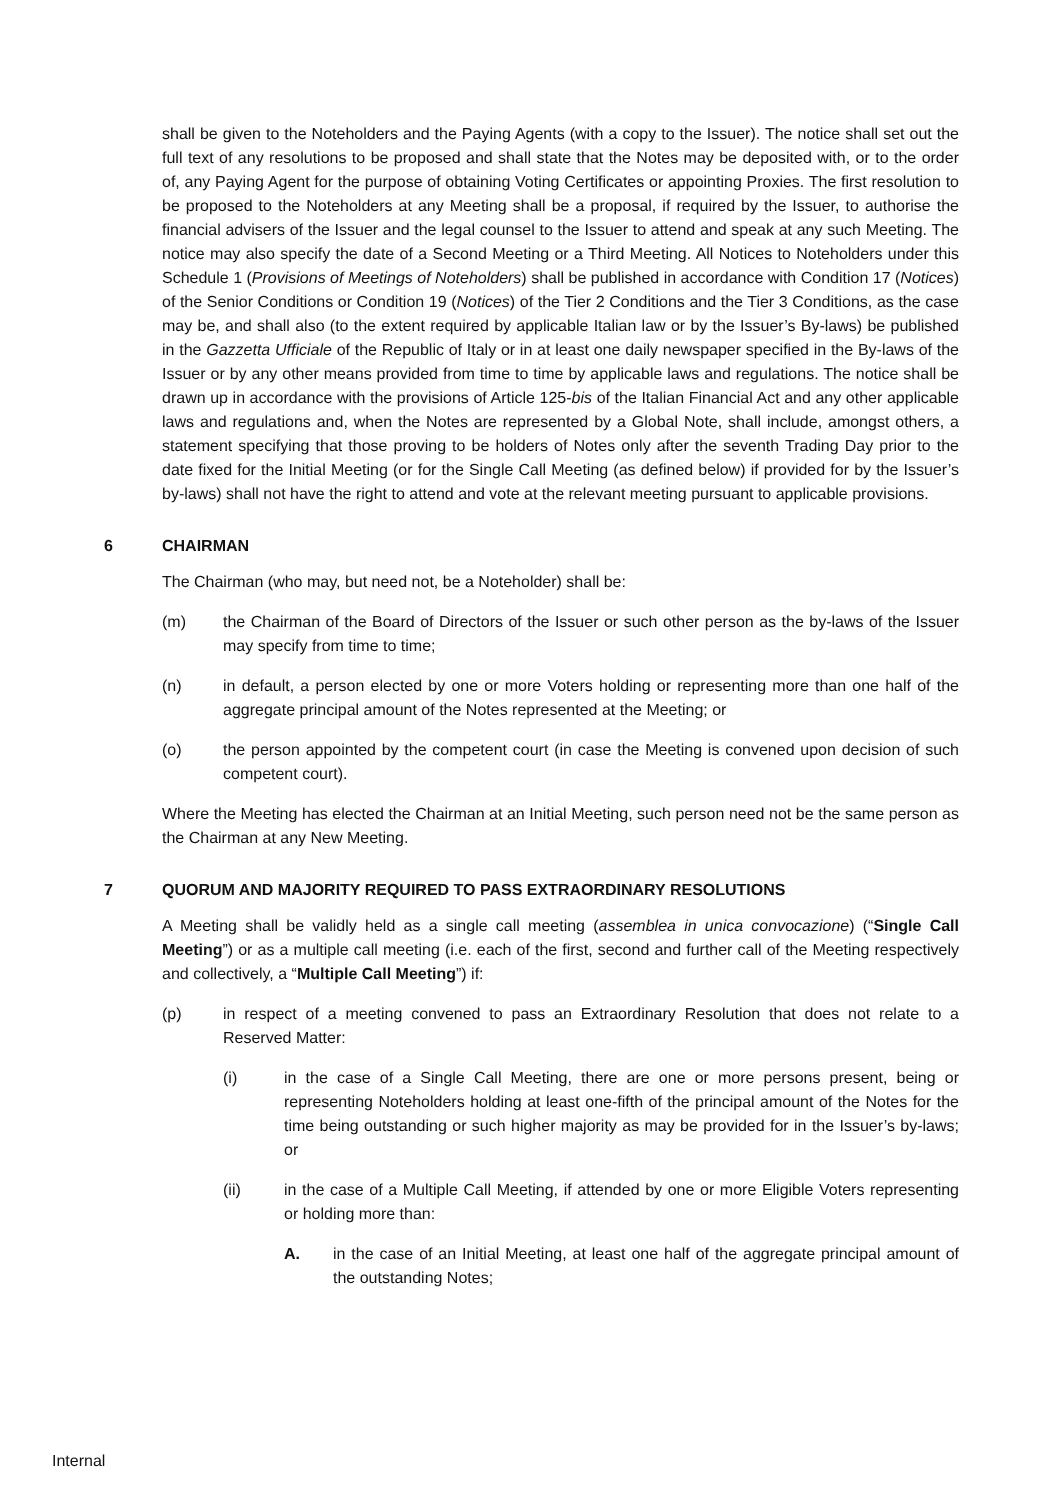shall be given to the Noteholders and the Paying Agents (with a copy to the Issuer). The notice shall set out the full text of any resolutions to be proposed and shall state that the Notes may be deposited with, or to the order of, any Paying Agent for the purpose of obtaining Voting Certificates or appointing Proxies. The first resolution to be proposed to the Noteholders at any Meeting shall be a proposal, if required by the Issuer, to authorise the financial advisers of the Issuer and the legal counsel to the Issuer to attend and speak at any such Meeting. The notice may also specify the date of a Second Meeting or a Third Meeting. All Notices to Noteholders under this Schedule 1 (Provisions of Meetings of Noteholders) shall be published in accordance with Condition 17 (Notices) of the Senior Conditions or Condition 19 (Notices) of the Tier 2 Conditions and the Tier 3 Conditions, as the case may be, and shall also (to the extent required by applicable Italian law or by the Issuer’s By-laws) be published in the Gazzetta Ufficiale of the Republic of Italy or in at least one daily newspaper specified in the By-laws of the Issuer or by any other means provided from time to time by applicable laws and regulations. The notice shall be drawn up in accordance with the provisions of Article 125-bis of the Italian Financial Act and any other applicable laws and regulations and, when the Notes are represented by a Global Note, shall include, amongst others, a statement specifying that those proving to be holders of Notes only after the seventh Trading Day prior to the date fixed for the Initial Meeting (or for the Single Call Meeting (as defined below) if provided for by the Issuer’s by-laws) shall not have the right to attend and vote at the relevant meeting pursuant to applicable provisions.
6 CHAIRMAN
The Chairman (who may, but need not, be a Noteholder) shall be:
(m) the Chairman of the Board of Directors of the Issuer or such other person as the by-laws of the Issuer may specify from time to time;
(n) in default, a person elected by one or more Voters holding or representing more than one half of the aggregate principal amount of the Notes represented at the Meeting; or
(o) the person appointed by the competent court (in case the Meeting is convened upon decision of such competent court).
Where the Meeting has elected the Chairman at an Initial Meeting, such person need not be the same person as the Chairman at any New Meeting.
7 QUORUM AND MAJORITY REQUIRED TO PASS EXTRAORDINARY RESOLUTIONS
A Meeting shall be validly held as a single call meeting (assemblea in unica convocazione) (“Single Call Meeting”) or as a multiple call meeting (i.e. each of the first, second and further call of the Meeting respectively and collectively, a “Multiple Call Meeting”) if:
(p) in respect of a meeting convened to pass an Extraordinary Resolution that does not relate to a Reserved Matter:
(i) in the case of a Single Call Meeting, there are one or more persons present, being or representing Noteholders holding at least one-fifth of the principal amount of the Notes for the time being outstanding or such higher majority as may be provided for in the Issuer’s by-laws; or
(ii) in the case of a Multiple Call Meeting, if attended by one or more Eligible Voters representing or holding more than:
A. in the case of an Initial Meeting, at least one half of the aggregate principal amount of the outstanding Notes;
Internal